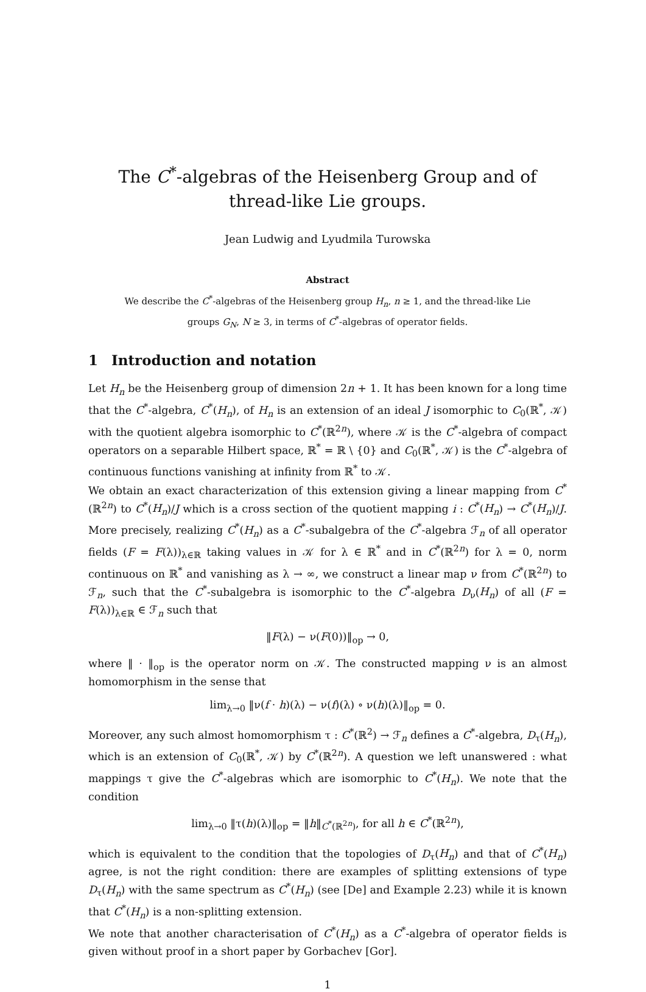The C<sup>*</sup>-algebras of the Heisenberg Group and of thread-like Lie groups.
Jean Ludwig and Lyudmila Turowska
Abstract
We describe the C<sup>*</sup>-algebras of the Heisenberg group H<sub>n</sub>, n ≥ 1, and the thread-like Lie groups G<sub>N</sub>, N ≥ 3, in terms of C<sup>*</sup>-algebras of operator fields.
1 Introduction and notation
Let H<sub>n</sub> be the Heisenberg group of dimension 2n + 1. It has been known for a long time that the C<sup>*</sup>-algebra, C<sup>*</sup>(H<sub>n</sub>), of H<sub>n</sub> is an extension of an ideal J isomorphic to C<sub>0</sub>(ℝ<sup>*</sup>, 𝒦) with the quotient algebra isomorphic to C<sup>*</sup>(ℝ<sup>2n</sup>), where 𝒦 is the C<sup>*</sup>-algebra of compact operators on a separable Hilbert space, ℝ<sup>*</sup> = ℝ \ {0} and C<sub>0</sub>(ℝ<sup>*</sup>, 𝒦) is the C<sup>*</sup>-algebra of continuous functions vanishing at infinity from ℝ<sup>*</sup> to 𝒦.
We obtain an exact characterization of this extension giving a linear mapping from C<sup>*</sup>(ℝ<sup>2n</sup>) to C<sup>*</sup>(H<sub>n</sub>)/J which is a cross section of the quotient mapping i : C<sup>*</sup>(H<sub>n</sub>) → C<sup>*</sup>(H<sub>n</sub>)/J. More precisely, realizing C<sup>*</sup>(H<sub>n</sub>) as a C<sup>*</sup>-subalgebra of the C<sup>*</sup>-algebra ℱ<sub>n</sub> of all operator fields (F = F(λ))<sub>λ∈ℝ</sub> taking values in 𝒦 for λ ∈ ℝ<sup>*</sup> and in C<sup>*</sup>(ℝ<sup>2n</sup>) for λ = 0, norm continuous on ℝ<sup>*</sup> and vanishing as λ → ∞, we construct a linear map ν from C<sup>*</sup>(ℝ<sup>2n</sup>) to ℱ<sub>n</sub>, such that the C<sup>*</sup>-subalgebra is isomorphic to the C<sup>*</sup>-algebra D<sub>ν</sub>(H<sub>n</sub>) of all (F = F(λ))<sub>λ∈ℝ</sub> ∈ ℱ<sub>n</sub> such that
‖F(λ) − ν(F(0))‖<sub>op</sub> → 0,
where ‖ · ‖<sub>op</sub> is the operator norm on 𝒦. The constructed mapping ν is an almost homomorphism in the sense that
lim<sub>λ→0</sub> ‖ν(f · h)(λ) − ν(f)(λ) ∘ ν(h)(λ)‖<sub>op</sub> = 0.
Moreover, any such almost homomorphism τ : C<sup>*</sup>(ℝ<sup>2</sup>) → ℱ<sub>n</sub> defines a C<sup>*</sup>-algebra, D<sub>τ</sub>(H<sub>n</sub>), which is an extension of C<sub>0</sub>(ℝ<sup>*</sup>, 𝒦) by C<sup>*</sup>(ℝ<sup>2n</sup>). A question we left unanswered : what mappings τ give the C<sup>*</sup>-algebras which are isomorphic to C<sup>*</sup>(H<sub>n</sub>). We note that the condition
lim<sub>λ→0</sub> ‖τ(h)(λ)‖<sub>op</sub> = ‖h‖<sub>C<sup>*</sup>(ℝ<sup>2n</sup>)</sub>, for all h ∈ C<sup>*</sup>(ℝ<sup>2n</sup>),
which is equivalent to the condition that the topologies of D<sub>τ</sub>(H<sub>n</sub>) and that of C<sup>*</sup>(H<sub>n</sub>) agree, is not the right condition: there are examples of splitting extensions of type D<sub>τ</sub>(H<sub>n</sub>) with the same spectrum as C<sup>*</sup>(H<sub>n</sub>) (see [De] and Example 2.23) while it is known that C<sup>*</sup>(H<sub>n</sub>) is a non-splitting extension.
We note that another characterisation of C<sup>*</sup>(H<sub>n</sub>) as a C<sup>*</sup>-algebra of operator fields is given without proof in a short paper by Gorbachev [Gor].
1